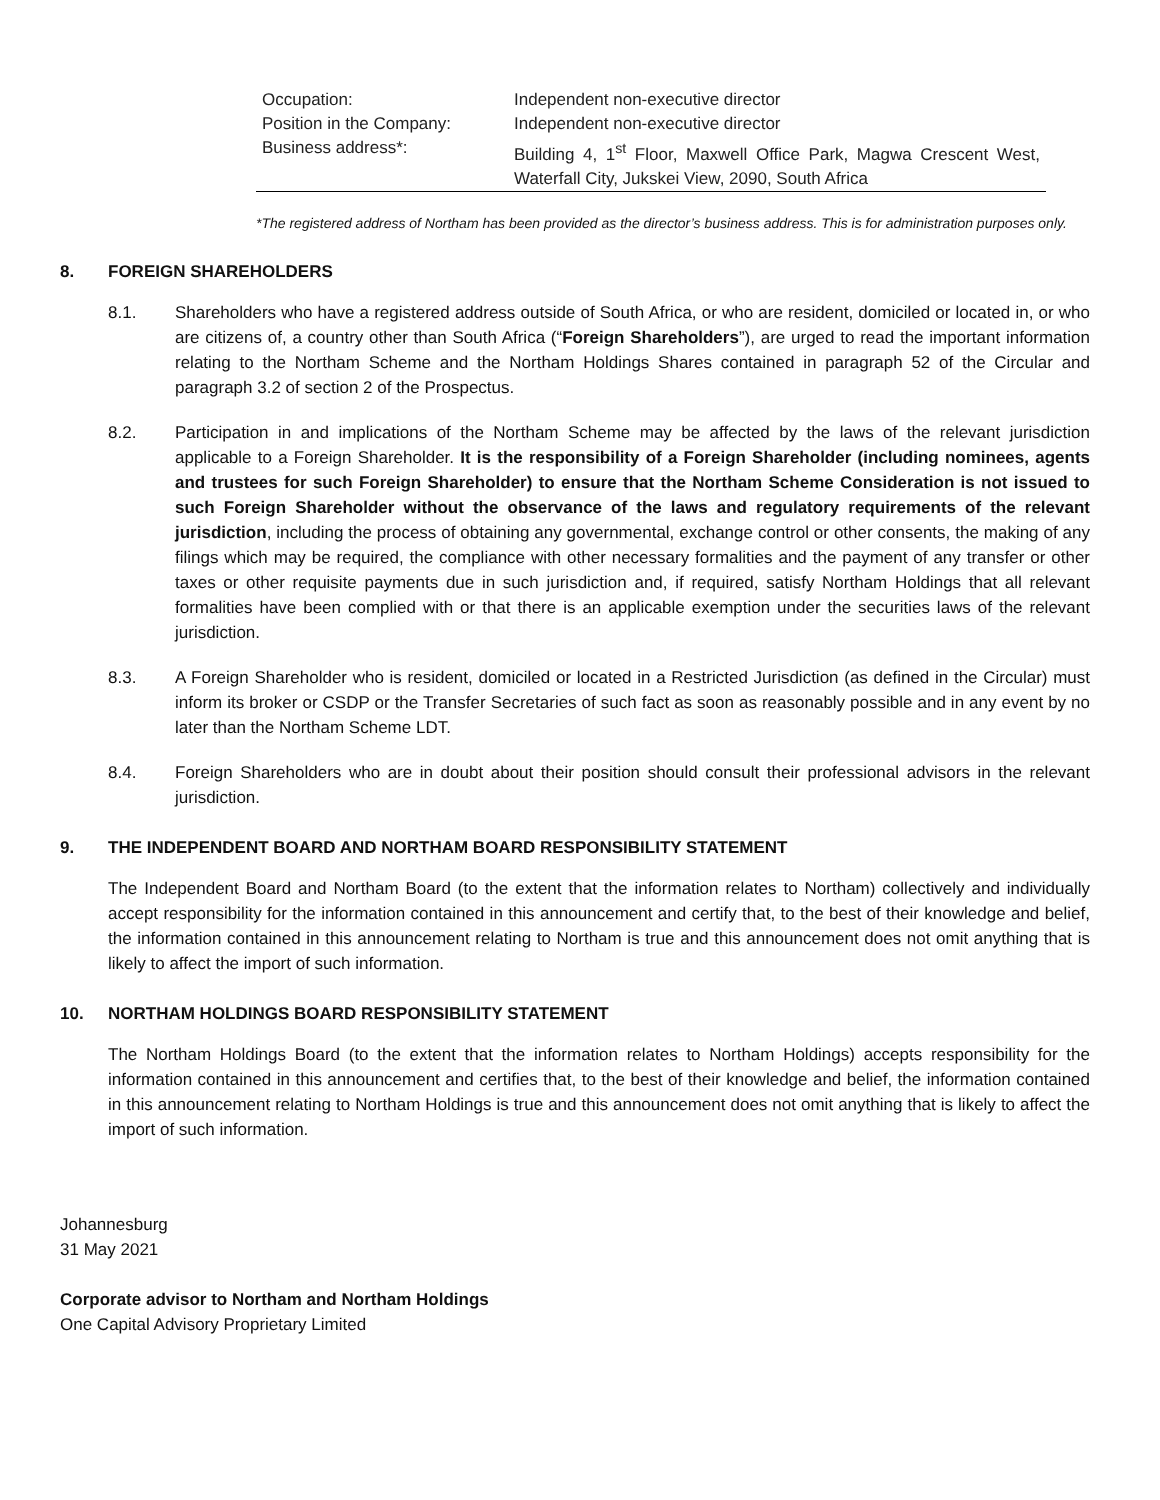| Occupation: | Independent non-executive director |
| Position in the Company: | Independent non-executive director |
| Business address*: | Building 4, 1<sup>st</sup> Floor, Maxwell Office Park, Magwa Crescent West, Waterfall City, Jukskei View, 2090, South Africa |
*The registered address of Northam has been provided as the director’s business address. This is for administration purposes only.
8. FOREIGN SHAREHOLDERS
8.1. Shareholders who have a registered address outside of South Africa, or who are resident, domiciled or located in, or who are citizens of, a country other than South Africa (“Foreign Shareholders”), are urged to read the important information relating to the Northam Scheme and the Northam Holdings Shares contained in paragraph 52 of the Circular and paragraph 3.2 of section 2 of the Prospectus.
8.2. Participation in and implications of the Northam Scheme may be affected by the laws of the relevant jurisdiction applicable to a Foreign Shareholder. It is the responsibility of a Foreign Shareholder (including nominees, agents and trustees for such Foreign Shareholder) to ensure that the Northam Scheme Consideration is not issued to such Foreign Shareholder without the observance of the laws and regulatory requirements of the relevant jurisdiction, including the process of obtaining any governmental, exchange control or other consents, the making of any filings which may be required, the compliance with other necessary formalities and the payment of any transfer or other taxes or other requisite payments due in such jurisdiction and, if required, satisfy Northam Holdings that all relevant formalities have been complied with or that there is an applicable exemption under the securities laws of the relevant jurisdiction.
8.3. A Foreign Shareholder who is resident, domiciled or located in a Restricted Jurisdiction (as defined in the Circular) must inform its broker or CSDP or the Transfer Secretaries of such fact as soon as reasonably possible and in any event by no later than the Northam Scheme LDT.
8.4. Foreign Shareholders who are in doubt about their position should consult their professional advisors in the relevant jurisdiction.
9. THE INDEPENDENT BOARD AND NORTHAM BOARD RESPONSIBILITY STATEMENT
The Independent Board and Northam Board (to the extent that the information relates to Northam) collectively and individually accept responsibility for the information contained in this announcement and certify that, to the best of their knowledge and belief, the information contained in this announcement relating to Northam is true and this announcement does not omit anything that is likely to affect the import of such information.
10. NORTHAM HOLDINGS BOARD RESPONSIBILITY STATEMENT
The Northam Holdings Board (to the extent that the information relates to Northam Holdings) accepts responsibility for the information contained in this announcement and certifies that, to the best of their knowledge and belief, the information contained in this announcement relating to Northam Holdings is true and this announcement does not omit anything that is likely to affect the import of such information.
Johannesburg
31 May 2021
Corporate advisor to Northam and Northam Holdings
One Capital Advisory Proprietary Limited